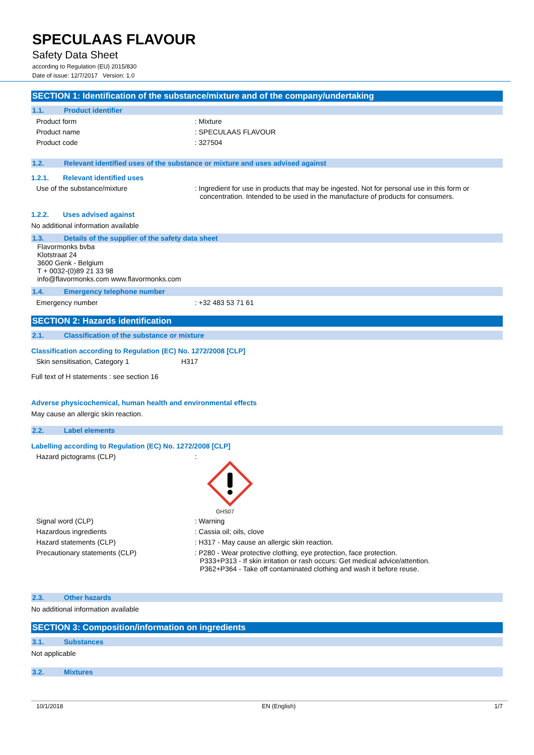SPECULAAS FLAVOUR
Safety Data Sheet
according to Regulation (EU) 2015/830
Date of issue: 12/7/2017 Version: 1.0
SECTION 1: Identification of the substance/mixture and of the company/undertaking
1.1. Product identifier
Product form : Mixture
Product name : SPECULAAS FLAVOUR
Product code : 327504
1.2. Relevant identified uses of the substance or mixture and uses advised against
1.2.1. Relevant identified uses
Use of the substance/mixture : Ingredient for use in products that may be ingested. Not for personal use in this form or concentration. Intended to be used in the manufacture of products for consumers.
1.2.2. Uses advised against
No additional information available
1.3. Details of the supplier of the safety data sheet
Flavormonks bvba
Klotstraat 24
3600 Genk - Belgium
T + 0032-(0)89 21 33 98
info@flavormonks.com www.flavormonks.com
1.4. Emergency telephone number
Emergency number : +32 483 53 71 61
SECTION 2: Hazards identification
2.1. Classification of the substance or mixture
Classification according to Regulation (EC) No. 1272/2008 [CLP]
Skin sensitisation, Category 1 H317
Full text of H statements : see section 16
Adverse physicochemical, human health and environmental effects
May cause an allergic skin reaction.
2.2. Label elements
Labelling according to Regulation (EC) No. 1272/2008 [CLP]
Hazard pictograms (CLP) :
GHS07
Signal word (CLP) : Warning
Hazardous ingredients : Cassia oil; oils, clove
Hazard statements (CLP) : H317 - May cause an allergic skin reaction.
Precautionary statements (CLP) : P280 - Wear protective clothing, eye protection, face protection.
P333+P313 - If skin irritation or rash occurs: Get medical advice/attention.
P362+P364 - Take off contaminated clothing and wash it before reuse.
2.3. Other hazards
No additional information available
SECTION 3: Composition/information on ingredients
3.1. Substances
Not applicable
3.2. Mixtures
10/1/2018 EN (English) 1/7